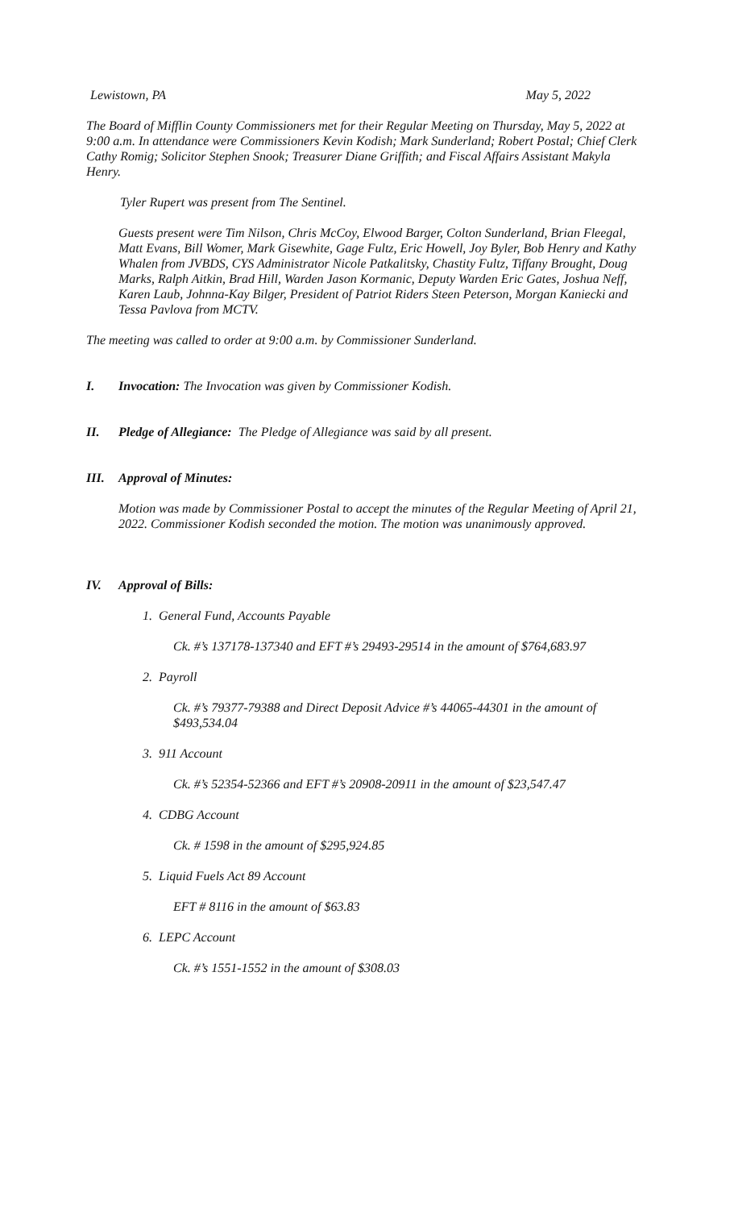Lewistown, PA May 5, 2022
The Board of Mifflin County Commissioners met for their Regular Meeting on Thursday, May 5, 2022 at 9:00 a.m. In attendance were Commissioners Kevin Kodish; Mark Sunderland; Robert Postal; Chief Clerk Cathy Romig; Solicitor Stephen Snook; Treasurer Diane Griffith; and Fiscal Affairs Assistant Makyla Henry.
Tyler Rupert was present from The Sentinel.
Guests present were Tim Nilson, Chris McCoy, Elwood Barger, Colton Sunderland, Brian Fleegal, Matt Evans, Bill Womer, Mark Gisewhite, Gage Fultz, Eric Howell, Joy Byler, Bob Henry and Kathy Whalen from JVBDS, CYS Administrator Nicole Patkalitsky, Chastity Fultz, Tiffany Brought, Doug Marks, Ralph Aitkin, Brad Hill, Warden Jason Kormanic, Deputy Warden Eric Gates, Joshua Neff, Karen Laub, Johnna-Kay Bilger, President of Patriot Riders Steen Peterson, Morgan Kaniecki and Tessa Pavlova from MCTV.
The meeting was called to order at 9:00 a.m. by Commissioner Sunderland.
I. Invocation: The Invocation was given by Commissioner Kodish.
II. Pledge of Allegiance: The Pledge of Allegiance was said by all present.
III. Approval of Minutes:
Motion was made by Commissioner Postal to accept the minutes of the Regular Meeting of April 21, 2022. Commissioner Kodish seconded the motion. The motion was unanimously approved.
IV. Approval of Bills:
1. General Fund, Accounts Payable
Ck. #’s 137178-137340 and EFT #’s 29493-29514 in the amount of $764,683.97
2. Payroll
Ck. #’s 79377-79388 and Direct Deposit Advice #’s 44065-44301 in the amount of $493,534.04
3. 911 Account
Ck. #’s 52354-52366 and EFT #’s 20908-20911 in the amount of $23,547.47
4. CDBG Account
Ck. # 1598 in the amount of $295,924.85
5. Liquid Fuels Act 89 Account
EFT # 8116 in the amount of $63.83
6. LEPC Account
Ck. #’s 1551-1552 in the amount of $308.03